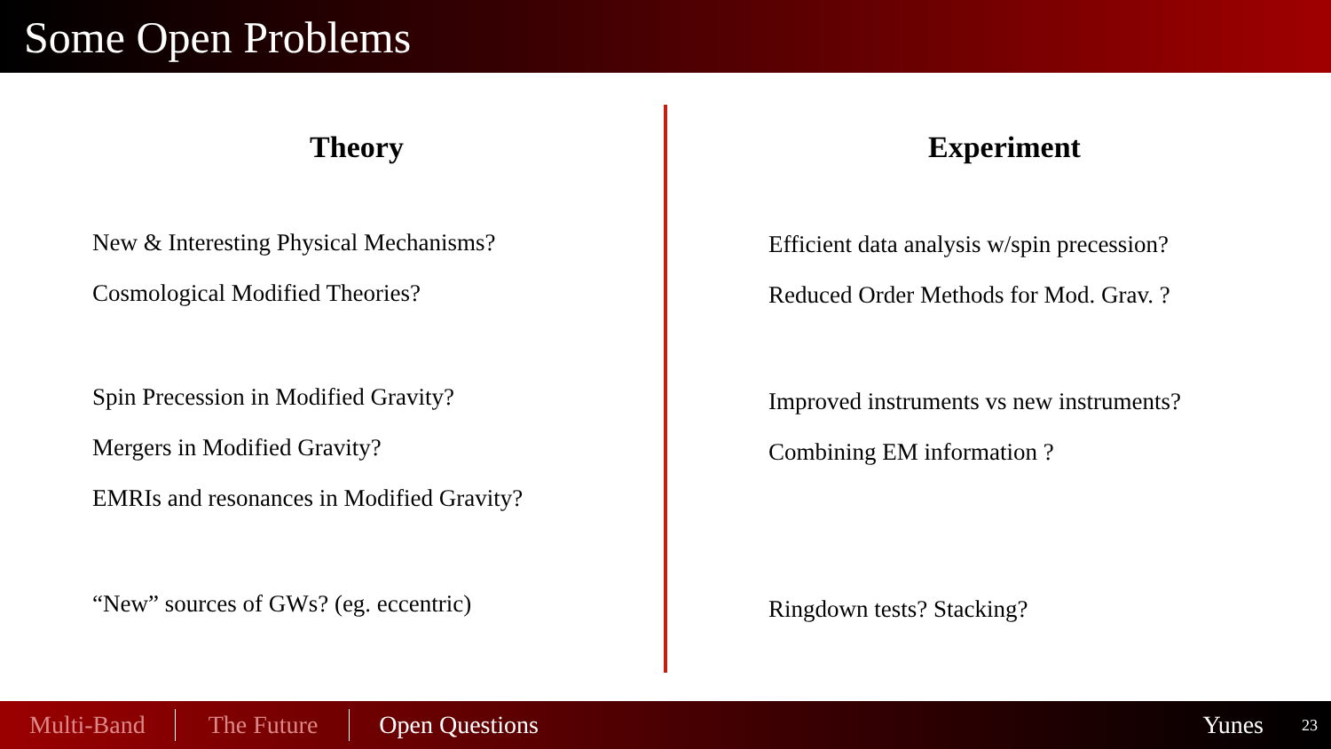Some Open Problems
Theory
New & Interesting Physical Mechanisms?
Cosmological Modified Theories?
Spin Precession in Modified Gravity?
Mergers in Modified Gravity?
EMRIs and resonances in Modified Gravity?
“New” sources of GWs? (eg. eccentric)
Experiment
Efficient data analysis w/spin precession?
Reduced Order Methods for Mod. Grav. ?
Improved instruments vs new instruments?
Combining EM information ?
Ringdown tests? Stacking?
Multi-Band The Future Open Questions Yunes 23